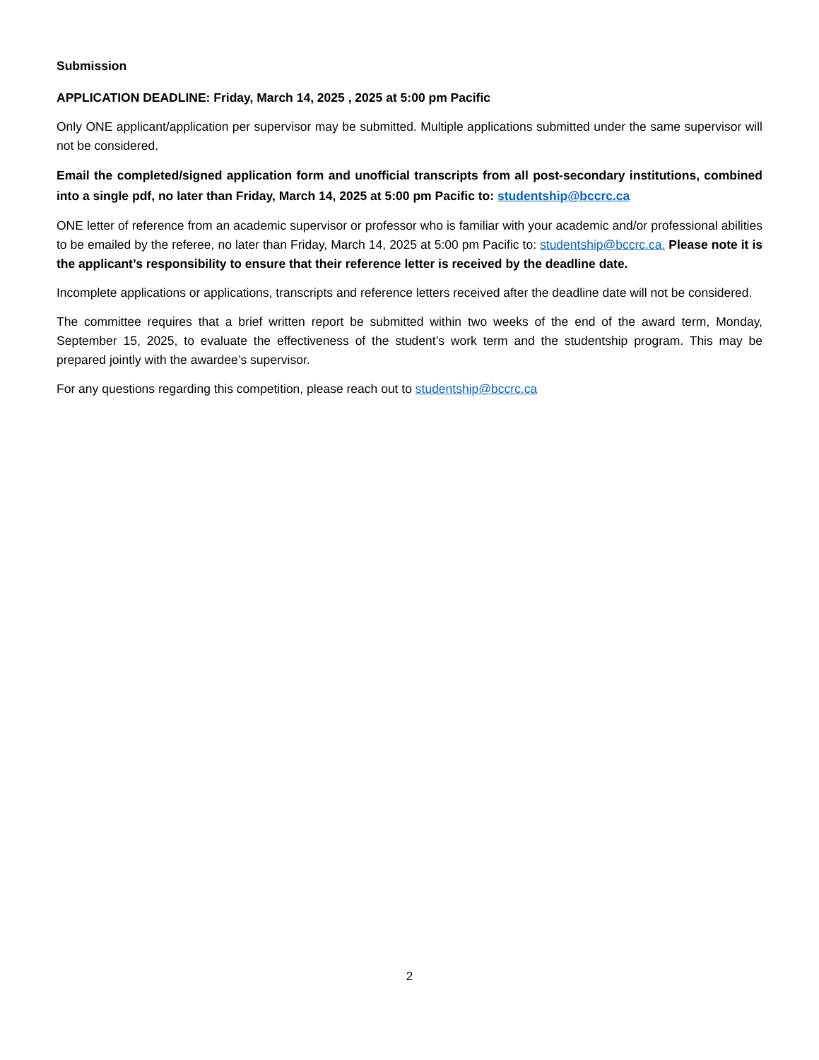Submission
APPLICATION DEADLINE: Friday, March 14, 2025 , 2025 at 5:00 pm Pacific
Only ONE applicant/application per supervisor may be submitted. Multiple applications submitted under the same supervisor will not be considered.
Email the completed/signed application form and unofficial transcripts from all post-secondary institutions, combined into a single pdf, no later than Friday, March 14, 2025 at 5:00 pm Pacific to: studentship@bccrc.ca
ONE letter of reference from an academic supervisor or professor who is familiar with your academic and/or professional abilities to be emailed by the referee, no later than Friday, March 14, 2025 at 5:00 pm Pacific to: studentship@bccrc.ca. Please note it is the applicant’s responsibility to ensure that their reference letter is received by the deadline date.
Incomplete applications or applications, transcripts and reference letters received after the deadline date will not be considered.
The committee requires that a brief written report be submitted within two weeks of the end of the award term, Monday, September 15, 2025, to evaluate the effectiveness of the student’s work term and the studentship program. This may be prepared jointly with the awardee’s supervisor.
For any questions regarding this competition, please reach out to studentship@bccrc.ca
2